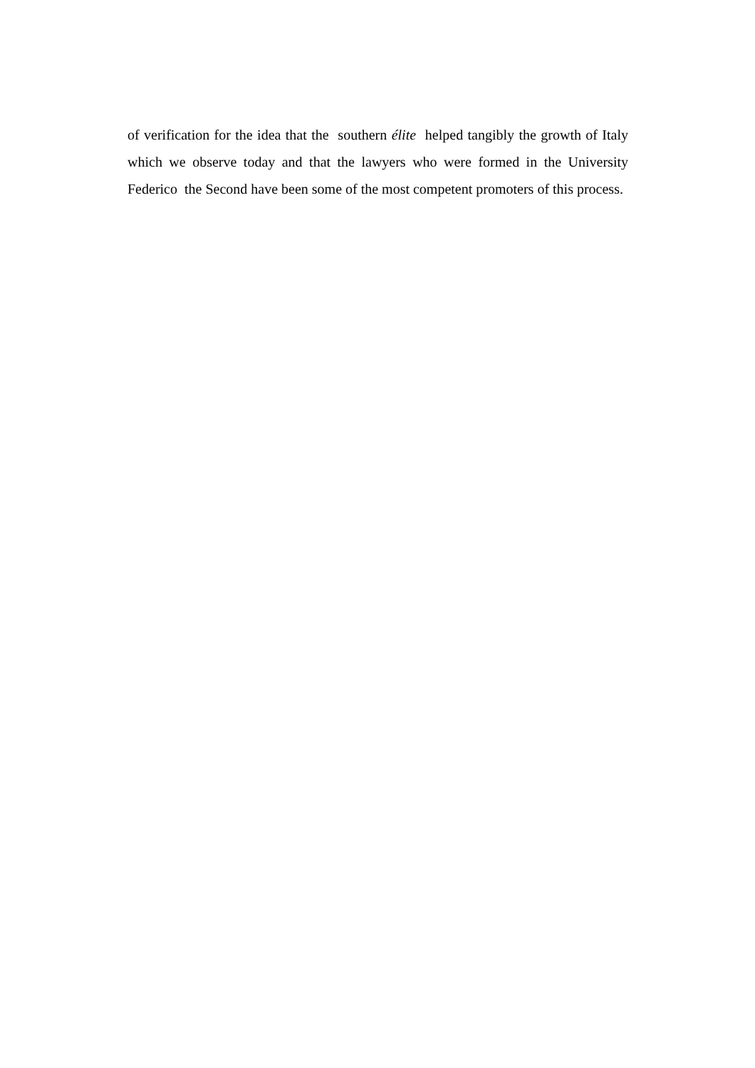of verification for the idea that the southern élite helped tangibly the growth of Italy which we observe today and that the lawyers who were formed in the University Federico the Second have been some of the most competent promoters of this process.